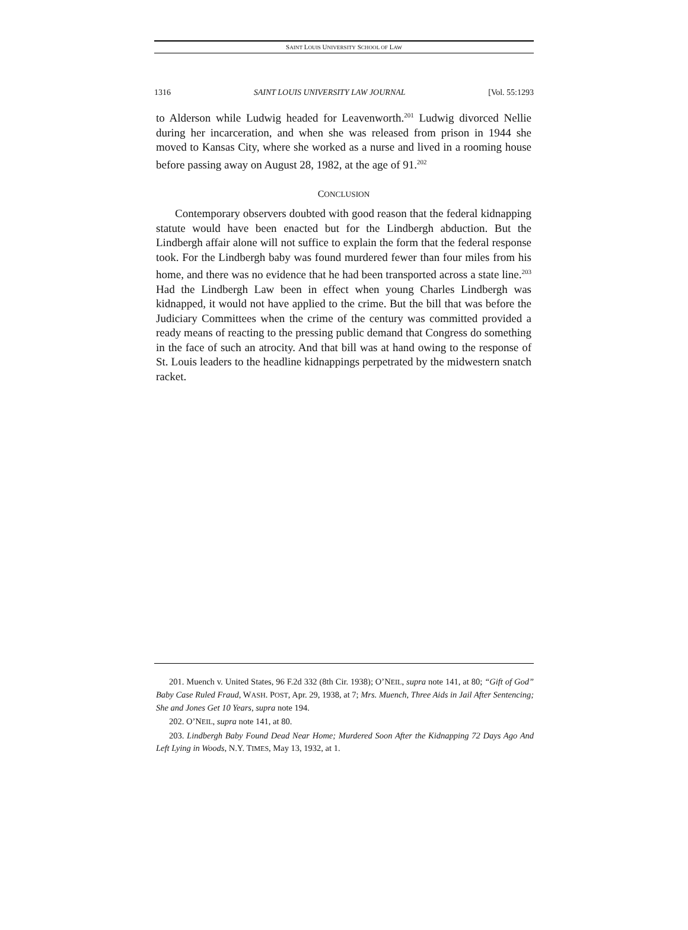SAINT LOUIS UNIVERSITY SCHOOL OF LAW
1316 SAINT LOUIS UNIVERSITY LAW JOURNAL [Vol. 55:1293
to Alderson while Ludwig headed for Leavenworth.<sup>201</sup> Ludwig divorced Nellie during her incarceration, and when she was released from prison in 1944 she moved to Kansas City, where she worked as a nurse and lived in a rooming house before passing away on August 28, 1982, at the age of 91.<sup>202</sup>
CONCLUSION
Contemporary observers doubted with good reason that the federal kidnapping statute would have been enacted but for the Lindbergh abduction. But the Lindbergh affair alone will not suffice to explain the form that the federal response took. For the Lindbergh baby was found murdered fewer than four miles from his home, and there was no evidence that he had been transported across a state line.<sup>203</sup> Had the Lindbergh Law been in effect when young Charles Lindbergh was kidnapped, it would not have applied to the crime. But the bill that was before the Judiciary Committees when the crime of the century was committed provided a ready means of reacting to the pressing public demand that Congress do something in the face of such an atrocity. And that bill was at hand owing to the response of St. Louis leaders to the headline kidnappings perpetrated by the midwestern snatch racket.
201. Muench v. United States, 96 F.2d 332 (8th Cir. 1938); O’NEIL, supra note 141, at 80; “Gift of God” Baby Case Ruled Fraud, WASH. POST, Apr. 29, 1938, at 7; Mrs. Muench, Three Aids in Jail After Sentencing; She and Jones Get 10 Years, supra note 194.
202. O’NEIL, supra note 141, at 80.
203. Lindbergh Baby Found Dead Near Home; Murdered Soon After the Kidnapping 72 Days Ago And Left Lying in Woods, N.Y. TIMES, May 13, 1932, at 1.